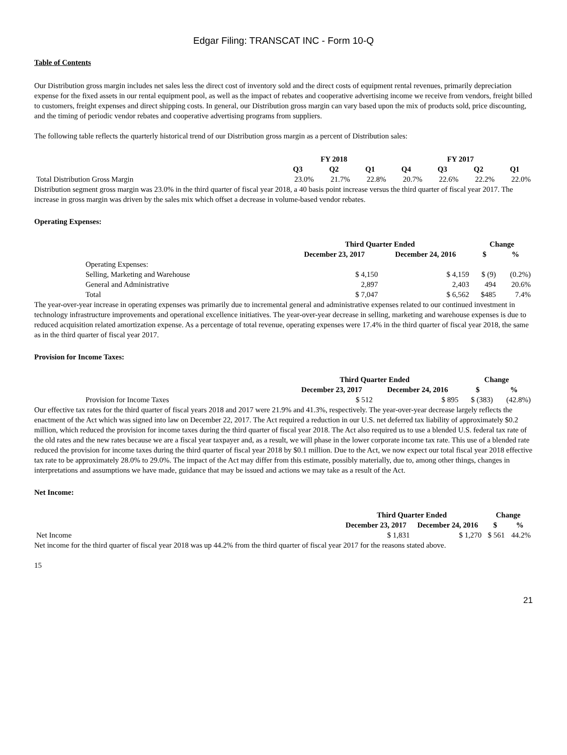Edgar Filing: TRANSCAT INC - Form 10-Q
Table of Contents
Our Distribution gross margin includes net sales less the direct cost of inventory sold and the direct costs of equipment rental revenues, primarily depreciation expense for the fixed assets in our rental equipment pool, as well as the impact of rebates and cooperative advertising income we receive from vendors, freight billed to customers, freight expenses and direct shipping costs. In general, our Distribution gross margin can vary based upon the mix of products sold, price discounting, and the timing of periodic vendor rebates and cooperative advertising programs from suppliers.
The following table reflects the quarterly historical trend of our Distribution gross margin as a percent of Distribution sales:
| | FY 2018 | | | FY 2017 | | | |
| --- | --- | --- | --- | --- | --- | --- | --- |
| | Q3 | Q2 | Q1 | Q4 | Q3 | Q2 | Q1 |
| Total Distribution Gross Margin | 23.0% | 21.7% | 22.8% | 20.7% | 22.6% | 22.2% | 22.0% |
Distribution segment gross margin was 23.0% in the third quarter of fiscal year 2018, a 40 basis point increase versus the third quarter of fiscal year 2017. The increase in gross margin was driven by the sales mix which offset a decrease in volume-based vendor rebates.
Operating Expenses:
| | | Third Quarter Ended | | Change | |
| --- | --- | --- | --- | --- | --- |
| | | December 23, 2017 | December 24, 2016 | $ | % |
| | Operating Expenses: | | | | |
| | Selling, Marketing and Warehouse | $ 4,150 | $ 4,159 | $ (9) | (0.2%) |
| | General and Administrative | 2,897 | 2,403 | 494 | 20.6% |
| | Total | $ 7,047 | $ 6,562 | $485 | 7.4% |
The year-over-year increase in operating expenses was primarily due to incremental general and administrative expenses related to our continued investment in technology infrastructure improvements and operational excellence initiatives. The year-over-year decrease in selling, marketing and warehouse expenses is due to reduced acquisition related amortization expense. As a percentage of total revenue, operating expenses were 17.4% in the third quarter of fiscal year 2018, the same as in the third quarter of fiscal year 2017.
Provision for Income Taxes:
| | | Third Quarter Ended | | Change | |
| --- | --- | --- | --- | --- | --- |
| | | December 23, 2017 | December 24, 2016 | $ | % |
| | Provision for Income Taxes | $ 512 | $ 895 | $ (383) | (42.8%) |
Our effective tax rates for the third quarter of fiscal years 2018 and 2017 were 21.9% and 41.3%, respectively. The year-over-year decrease largely reflects the enactment of the Act which was signed into law on December 22, 2017. The Act required a reduction in our U.S. net deferred tax liability of approximately $0.2 million, which reduced the provision for income taxes during the third quarter of fiscal year 2018. The Act also required us to use a blended U.S. federal tax rate of the old rates and the new rates because we are a fiscal year taxpayer and, as a result, we will phase in the lower corporate income tax rate. This use of a blended rate reduced the provision for income taxes during the third quarter of fiscal year 2018 by $0.1 million. Due to the Act, we now expect our total fiscal year 2018 effective tax rate to be approximately 28.0% to 29.0%. The impact of the Act may differ from this estimate, possibly materially, due to, among other things, changes in interpretations and assumptions we have made, guidance that may be issued and actions we may take as a result of the Act.
Net Income:
| | Third Quarter Ended | | Change | |
| --- | --- | --- | --- | --- |
| | December 23, 2017 | December 24, 2016 | $ | % |
| Net Income | $ 1,831 | $ 1,270 | $ 561 | 44.2% |
Net income for the third quarter of fiscal year 2018 was up 44.2% from the third quarter of fiscal year 2017 for the reasons stated above.
15
21